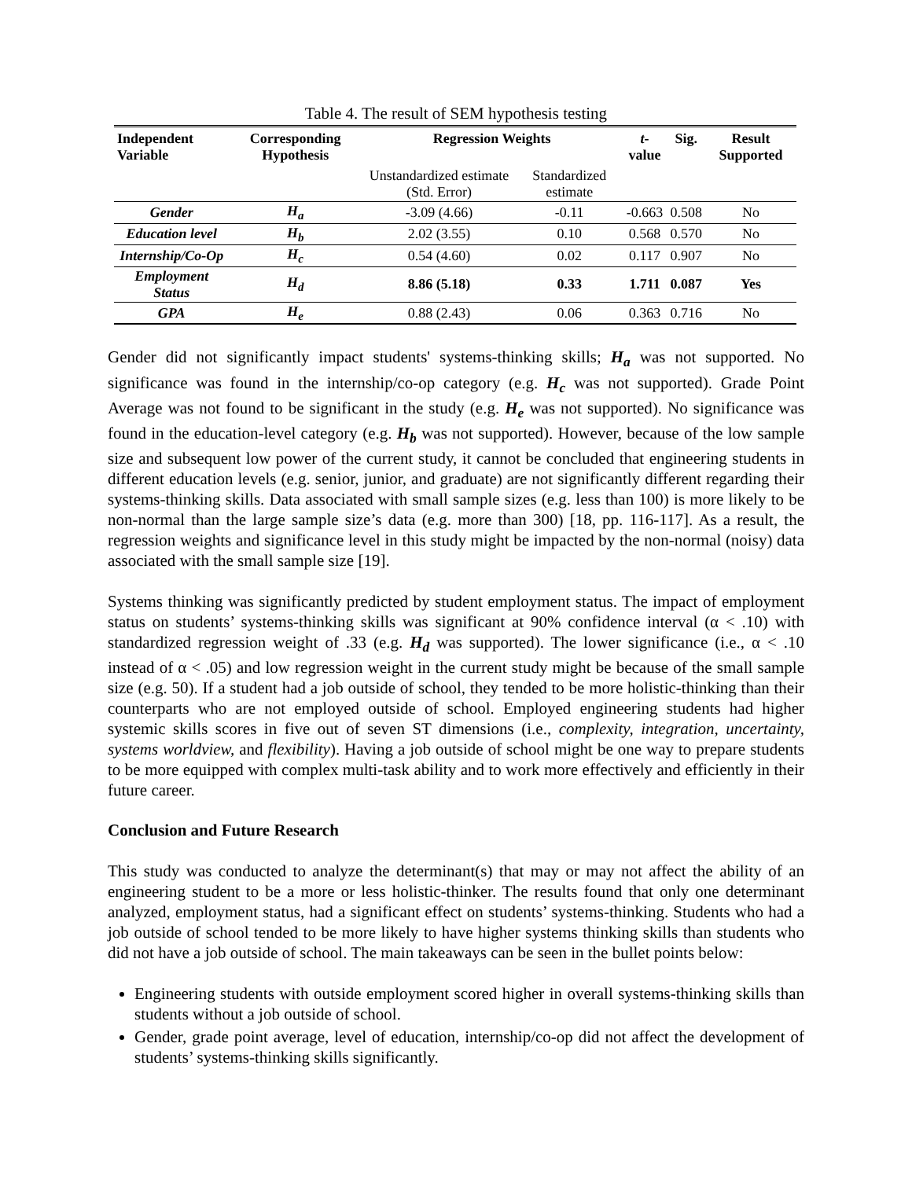Table 4. The result of SEM hypothesis testing
| Independent Variable | Corresponding Hypothesis | Regression Weights | | t -value | Sig. | Result Supported |
| --- | --- | --- | --- | --- | --- | --- |
| | | Unstandardized estimate (Std. Error) | Standardized estimate | | | |
| Gender | H<sub>a</sub> | -3.09 (4.66) | -0.11 | -0.663 | 0.508 | No |
| Education level | H<sub>b</sub> | 2.02 (3.55) | 0.10 | 0.568 | 0.570 | No |
| Internship/Co-Op | H<sub>c</sub> | 0.54 (4.60) | 0.02 | 0.117 | 0.907 | No |
| Employment Status | H<sub>d</sub> | 8.86 (5.18) | 0.33 | 1.711 | 0.087 | Yes |
| GPA | H<sub>e</sub> | 0.88 (2.43) | 0.06 | 0.363 | 0.716 | No |
Gender did not significantly impact students' systems-thinking skills; H<sub>a</sub> was not supported. No significance was found in the internship/co-op category (e.g. H<sub>c</sub> was not supported). Grade Point Average was not found to be significant in the study (e.g. H<sub>e</sub> was not supported). No significance was found in the education-level category (e.g. H<sub>b</sub> was not supported). However, because of the low sample size and subsequent low power of the current study, it cannot be concluded that engineering students in different education levels (e.g. senior, junior, and graduate) are not significantly different regarding their systems-thinking skills. Data associated with small sample sizes (e.g. less than 100) is more likely to be non-normal than the large sample size’s data (e.g. more than 300) [18, pp. 116-117]. As a result, the regression weights and significance level in this study might be impacted by the non-normal (noisy) data associated with the small sample size [19].
Systems thinking was significantly predicted by student employment status. The impact of employment status on students’ systems-thinking skills was significant at 90% confidence interval (α < .10) with standardized regression weight of .33 (e.g. H<sub>d</sub> was supported). The lower significance (i.e., α < .10 instead of α < .05) and low regression weight in the current study might be because of the small sample size (e.g. 50). If a student had a job outside of school, they tended to be more holistic-thinking than their counterparts who are not employed outside of school. Employed engineering students had higher systemic skills scores in five out of seven ST dimensions (i.e., complexity, integration, uncertainty, systems worldview, and flexibility). Having a job outside of school might be one way to prepare students to be more equipped with complex multi-task ability and to work more effectively and efficiently in their future career.
Conclusion and Future Research
This study was conducted to analyze the determinant(s) that may or may not affect the ability of an engineering student to be a more or less holistic-thinker. The results found that only one determinant analyzed, employment status, had a significant effect on students’ systems-thinking. Students who had a job outside of school tended to be more likely to have higher systems thinking skills than students who did not have a job outside of school. The main takeaways can be seen in the bullet points below:
Engineering students with outside employment scored higher in overall systems-thinking skills than students without a job outside of school.
Gender, grade point average, level of education, internship/co-op did not affect the development of students’ systems-thinking skills significantly.